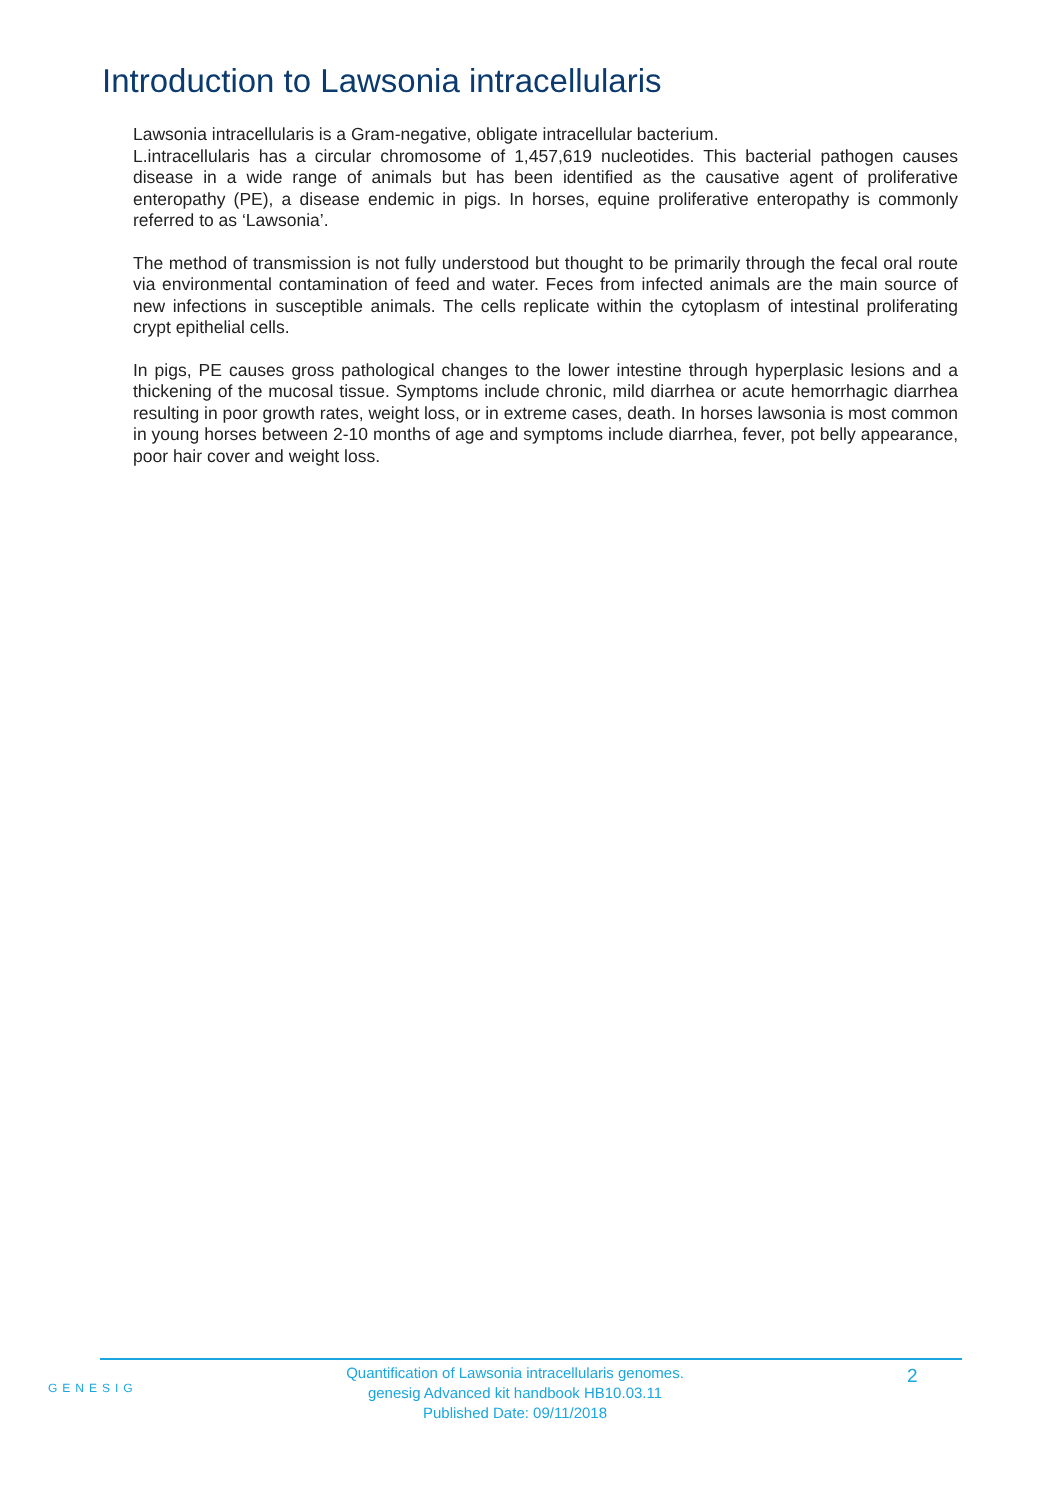Introduction to Lawsonia intracellularis
Lawsonia intracellularis is a Gram-negative, obligate intracellular bacterium.
L.intracellularis has a circular chromosome of 1,457,619 nucleotides. This bacterial pathogen causes disease in a wide range of animals but has been identified as the causative agent of proliferative enteropathy (PE), a disease endemic in pigs. In horses, equine proliferative enteropathy is commonly referred to as ‘Lawsonia’.
The method of transmission is not fully understood but thought to be primarily through the fecal oral route via environmental contamination of feed and water. Feces from infected animals are the main source of new infections in susceptible animals. The cells replicate within the cytoplasm of intestinal proliferating crypt epithelial cells.
In pigs, PE causes gross pathological changes to the lower intestine through hyperplasic lesions and a thickening of the mucosal tissue. Symptoms include chronic, mild diarrhea or acute hemorrhagic diarrhea resulting in poor growth rates, weight loss, or in extreme cases, death. In horses lawsonia is most common in young horses between 2-10 months of age and symptoms include diarrhea, fever, pot belly appearance, poor hair cover and weight loss.
GENESIG
Quantification of Lawsonia intracellularis genomes.
genesig Advanced kit handbook HB10.03.11
Published Date: 09/11/2018
2